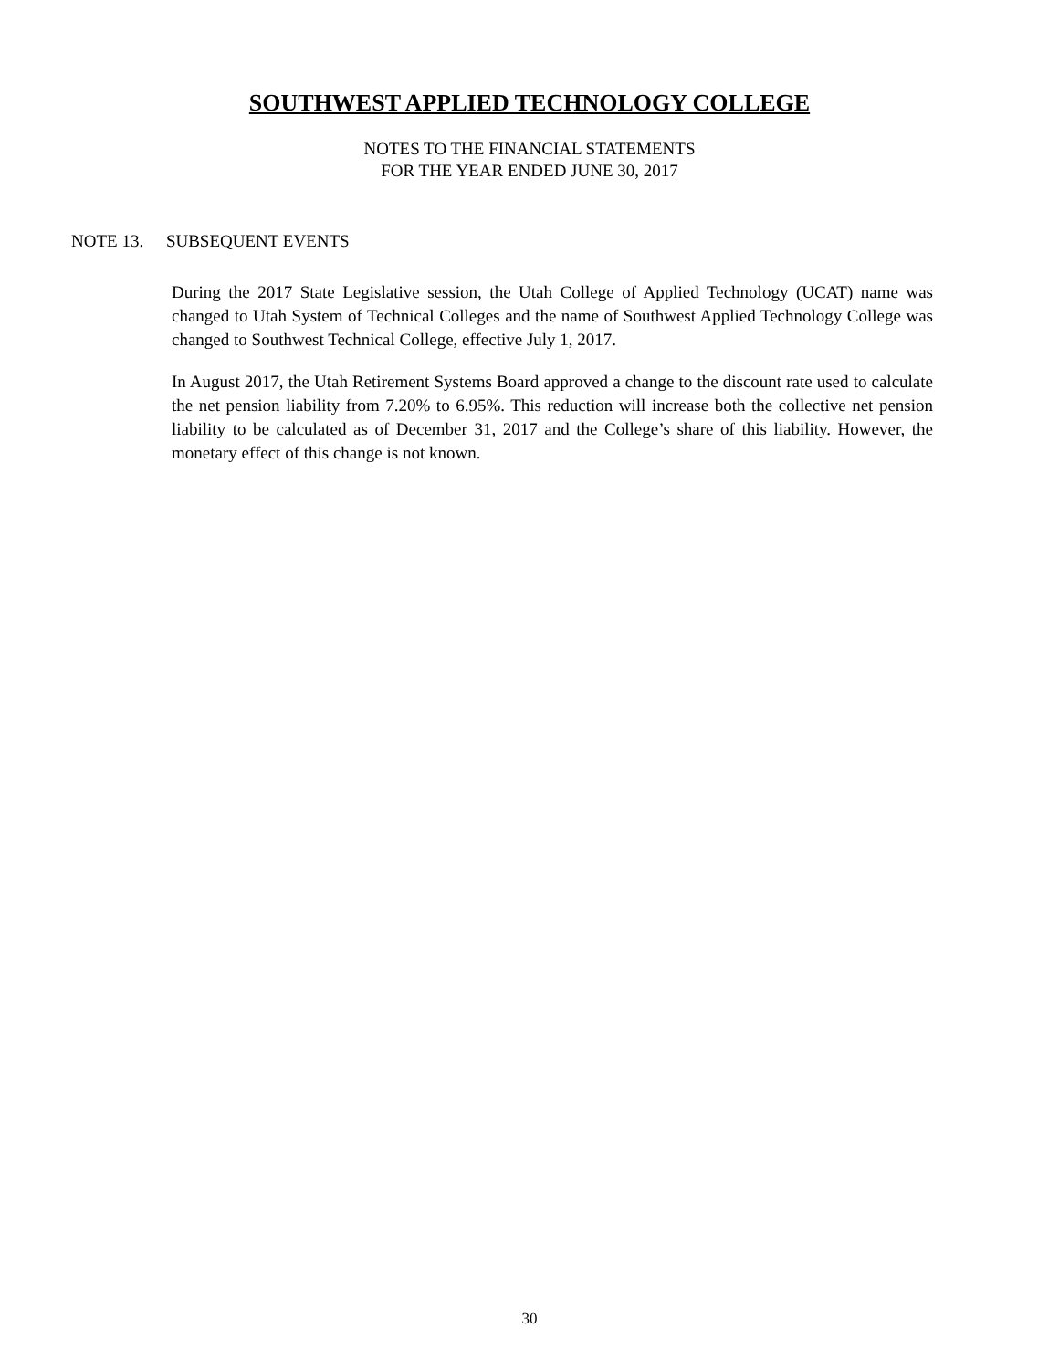SOUTHWEST APPLIED TECHNOLOGY COLLEGE
NOTES TO THE FINANCIAL STATEMENTS
FOR THE YEAR ENDED JUNE 30, 2017
NOTE 13. SUBSEQUENT EVENTS
During the 2017 State Legislative session, the Utah College of Applied Technology (UCAT) name was changed to Utah System of Technical Colleges and the name of Southwest Applied Technology College was changed to Southwest Technical College, effective July 1, 2017.
In August 2017, the Utah Retirement Systems Board approved a change to the discount rate used to calculate the net pension liability from 7.20% to 6.95%. This reduction will increase both the collective net pension liability to be calculated as of December 31, 2017 and the College’s share of this liability. However, the monetary effect of this change is not known.
30